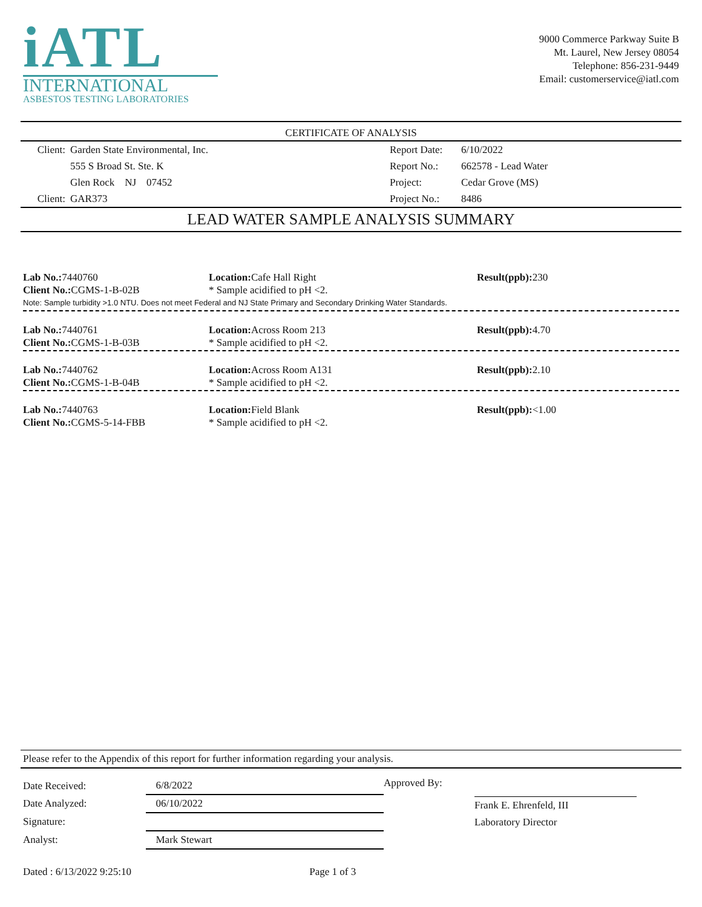iATL
INTERNATIONAL
ASBESTOS TESTING LABORATORIES
9000 Commerce Parkway Suite B
Mt. Laurel, New Jersey 08054
Telephone: 856-231-9449
Email: customerservice@iatl.com
CERTIFICATE OF ANALYSIS
| Client: | Garden State Environmental, Inc. | Report Date: | 6/10/2022 |
| | 555 S Broad St. Ste. K | Report No.: | 662578 - Lead Water |
| | Glen Rock NJ 07452 | Project: | Cedar Grove (MS) |
| Client: | GAR373 | Project No.: | 8486 |
LEAD WATER SAMPLE ANALYSIS SUMMARY
Lab No.: 7440760
Client No.: CGMS-1-B-02B
Location: Cafe Hall Right
* Sample acidified to pH <2.
Result(ppb): 230
Note: Sample turbidity >1.0 NTU. Does not meet Federal and NJ State Primary and Secondary Drinking Water Standards.
Lab No.: 7440761
Client No.: CGMS-1-B-03B
Location: Across Room 213
* Sample acidified to pH <2.
Result(ppb): 4.70
Lab No.: 7440762
Client No.: CGMS-1-B-04B
Location: Across Room A131
* Sample acidified to pH <2.
Result(ppb): 2.10
Lab No.: 7440763
Client No.: CGMS-5-14-FBB
Location: Field Blank
* Sample acidified to pH <2.
Result(ppb):<1.00
Please refer to the Appendix of this report for further information regarding your analysis.
| Date Received: | 6/8/2022 |
| Date Analyzed: | 06/10/2022 |
| Signature: | |
| Analyst: | Mark Stewart |
Approved By:
Frank E. Ehrenfeld, III
Laboratory Director
Dated : 6/13/2022 9:25:10 Page 1 of 3